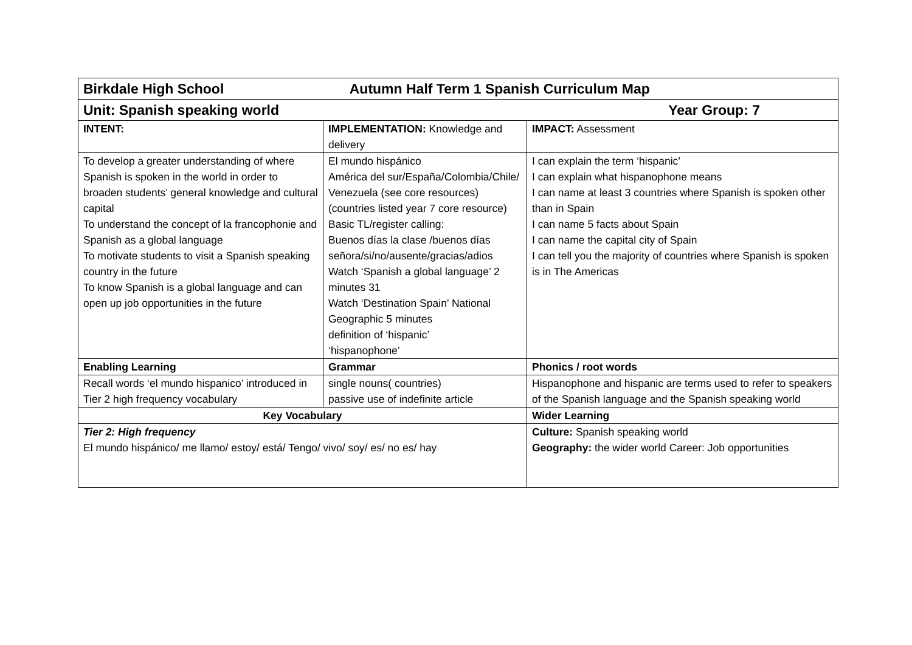| Birkdale High School Autumn Half Term 1 Spanish Curriculum Map | | |
| Unit: Spanish speaking world Year Group: 7 | | |
| INTENT: | IMPLEMENTATION: Knowledge and delivery | IMPACT: Assessment |
| To develop a greater understanding of where Spanish is spoken in the world in order to broaden students’ general knowledge and cultural capital To understand the concept of la francophonie and Spanish as a global language To motivate students to visit a Spanish speaking country in the future To know Spanish is a global language and can open up job opportunities in the future | El mundo hispánico América del sur/España/Colombia/Chile/ Venezuela (see core resources) (countries listed year 7 core resource) Basic TL/register calling: Buenos días la clase /buenos días señora/si/no/ausente/gracias/adios Watch ‘Spanish a global language’ 2 minutes 31 Watch ‘Destination Spain’ National Geographic 5 minutes definition of ‘hispanic’ ‘hispanophone’ | I can explain the term ‘hispanic’ I can explain what hispanophone means I can name at least 3 countries where Spanish is spoken other than in Spain I can name 5 facts about Spain I can name the capital city of Spain I can tell you the majority of countries where Spanish is spoken is in The Americas |
| Enabling Learning | Grammar | Phonics / root words |
| Recall words ‘el mundo hispanico’ introduced in Tier 2 high frequency vocabulary | single nouns( countries) passive use of indefinite article | Hispanophone and hispanic are terms used to refer to speakers of the Spanish language and the Spanish speaking world |
| Key Vocabulary | | Wider Learning |
| Tier 2: High frequency El mundo hispánico/ me llamo/ estoy/ está/ Tengo/ vivo/ soy/ es/ no es/ hay | | Culture: Spanish speaking world Geography: the wider world Career: Job opportunities |